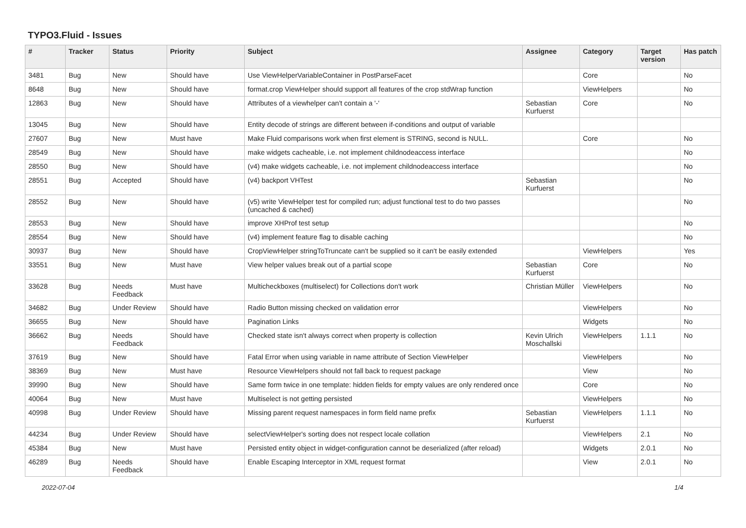TYPO3.Fluid - Issues
| # | Tracker | Status | Priority | Subject | Assignee | Category | Target version | Has patch |
| --- | --- | --- | --- | --- | --- | --- | --- | --- |
| 3481 | Bug | New | Should have | Use ViewHelperVariableContainer in PostParseFacet | | Core | | No |
| 8648 | Bug | New | Should have | format.crop ViewHelper should support all features of the crop stdWrap function | | ViewHelpers | | No |
| 12863 | Bug | New | Should have | Attributes of a viewhelper can't contain a '-' | Sebastian Kurfuerst | Core | | No |
| 13045 | Bug | New | Should have | Entity decode of strings are different between if-conditions and output of variable | | | | |
| 27607 | Bug | New | Must have | Make Fluid comparisons work when first element is STRING, second is NULL. | | Core | | No |
| 28549 | Bug | New | Should have | make widgets cacheable, i.e. not implement childnodeaccess interface | | | | No |
| 28550 | Bug | New | Should have | (v4) make widgets cacheable, i.e. not implement childnodeaccess interface | | | | No |
| 28551 | Bug | Accepted | Should have | (v4) backport VHTest | Sebastian Kurfuerst | | | No |
| 28552 | Bug | New | Should have | (v5) write ViewHelper test for compiled run; adjust functional test to do two passes (uncached & cached) | | | | No |
| 28553 | Bug | New | Should have | improve XHProf test setup | | | | No |
| 28554 | Bug | New | Should have | (v4) implement feature flag to disable caching | | | | No |
| 30937 | Bug | New | Should have | CropViewHelper stringToTruncate can't be supplied so it can't be easily extended | | ViewHelpers | | Yes |
| 33551 | Bug | New | Must have | View helper values break out of a partial scope | Sebastian Kurfuerst | Core | | No |
| 33628 | Bug | Needs Feedback | Must have | Multicheckboxes (multiselect) for Collections don't work | Christian Müller | ViewHelpers | | No |
| 34682 | Bug | Under Review | Should have | Radio Button missing checked on validation error | | ViewHelpers | | No |
| 36655 | Bug | New | Should have | Pagination Links | | Widgets | | No |
| 36662 | Bug | Needs Feedback | Should have | Checked state isn't always correct when property is collection | Kevin Ulrich Moschallski | ViewHelpers | 1.1.1 | No |
| 37619 | Bug | New | Should have | Fatal Error when using variable in name attribute of Section ViewHelper | | ViewHelpers | | No |
| 38369 | Bug | New | Must have | Resource ViewHelpers should not fall back to request package | | View | | No |
| 39990 | Bug | New | Should have | Same form twice in one template: hidden fields for empty values are only rendered once | | Core | | No |
| 40064 | Bug | New | Must have | Multiselect is not getting persisted | | ViewHelpers | | No |
| 40998 | Bug | Under Review | Should have | Missing parent request namespaces in form field name prefix | Sebastian Kurfuerst | ViewHelpers | 1.1.1 | No |
| 44234 | Bug | Under Review | Should have | selectViewHelper's sorting does not respect locale collation | | ViewHelpers | 2.1 | No |
| 45384 | Bug | New | Must have | Persisted entity object in widget-configuration cannot be deserialized (after reload) | | Widgets | 2.0.1 | No |
| 46289 | Bug | Needs Feedback | Should have | Enable Escaping Interceptor in XML request format | | View | 2.0.1 | No |
2022-07-04 1/4